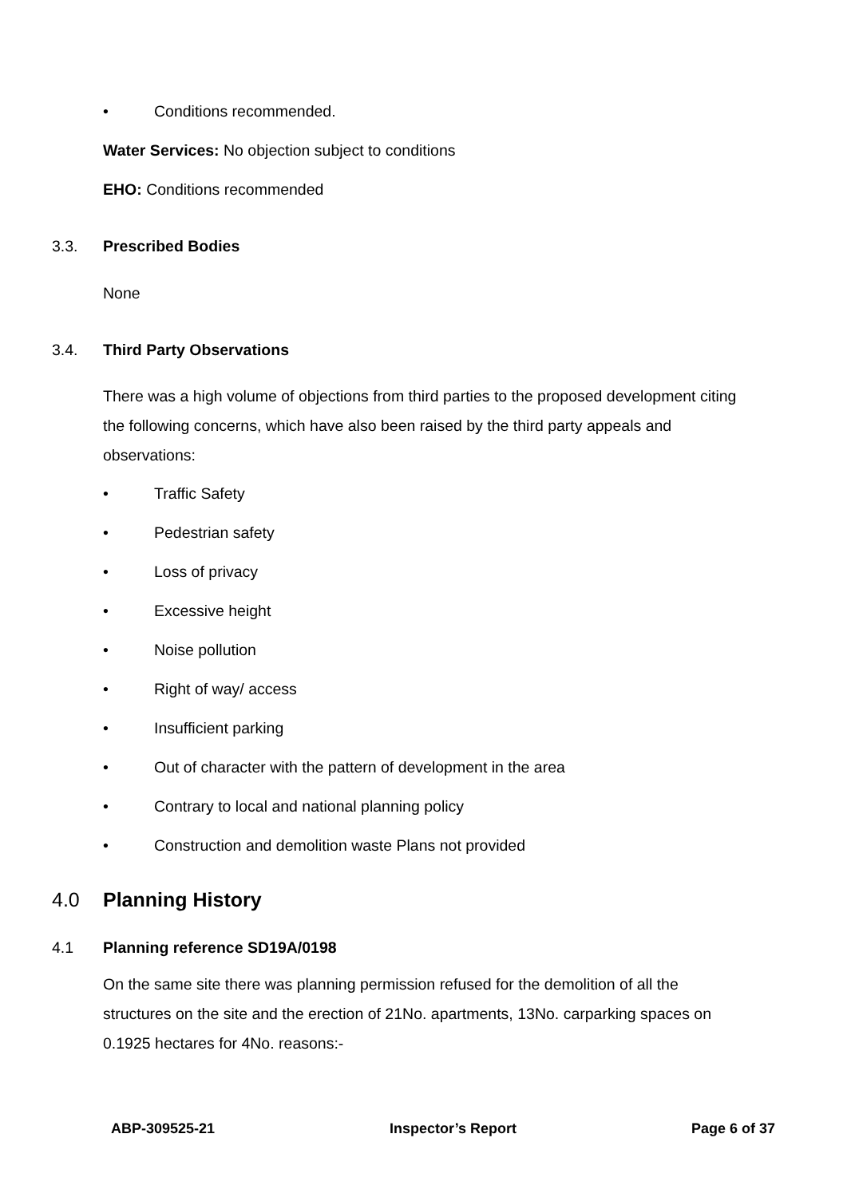• Conditions recommended.
Water Services: No objection subject to conditions
EHO: Conditions recommended
3.3. Prescribed Bodies
None
3.4. Third Party Observations
There was a high volume of objections from third parties to the proposed development citing the following concerns, which have also been raised by the third party appeals and observations:
• Traffic Safety
• Pedestrian safety
• Loss of privacy
• Excessive height
• Noise pollution
• Right of way/ access
• Insufficient parking
• Out of character with the pattern of development in the area
• Contrary to local and national planning policy
• Construction and demolition waste Plans not provided
4.0 Planning History
4.1 Planning reference SD19A/0198
On the same site there was planning permission refused for the demolition of all the structures on the site and the erection of 21No. apartments, 13No. carparking spaces on 0.1925 hectares for 4No. reasons:-
ABP-309525-21 Inspector’s Report Page 6 of 37